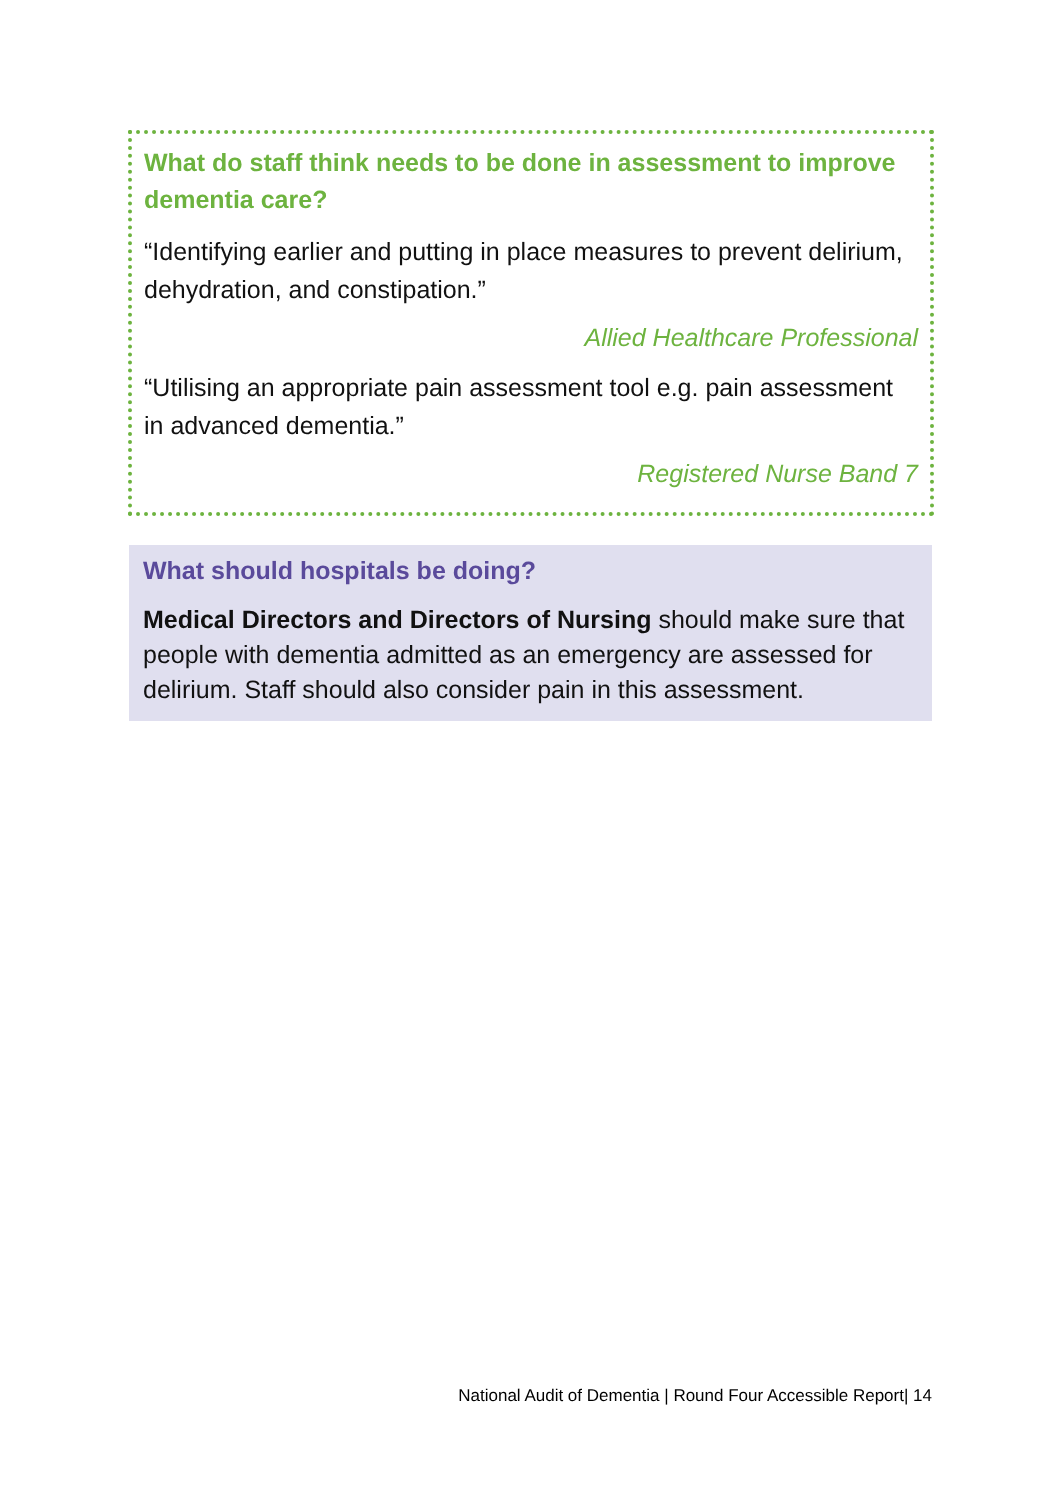What do staff think needs to be done in assessment to improve dementia care?
“Identifying earlier and putting in place measures to prevent delirium, dehydration, and constipation.”
Allied Healthcare Professional
“Utilising an appropriate pain assessment tool e.g. pain assessment in advanced dementia.”
Registered Nurse Band 7
What should hospitals be doing?
Medical Directors and Directors of Nursing should make sure that people with dementia admitted as an emergency are assessed for delirium. Staff should also consider pain in this assessment.
National Audit of Dementia | Round Four Accessible Report| 14